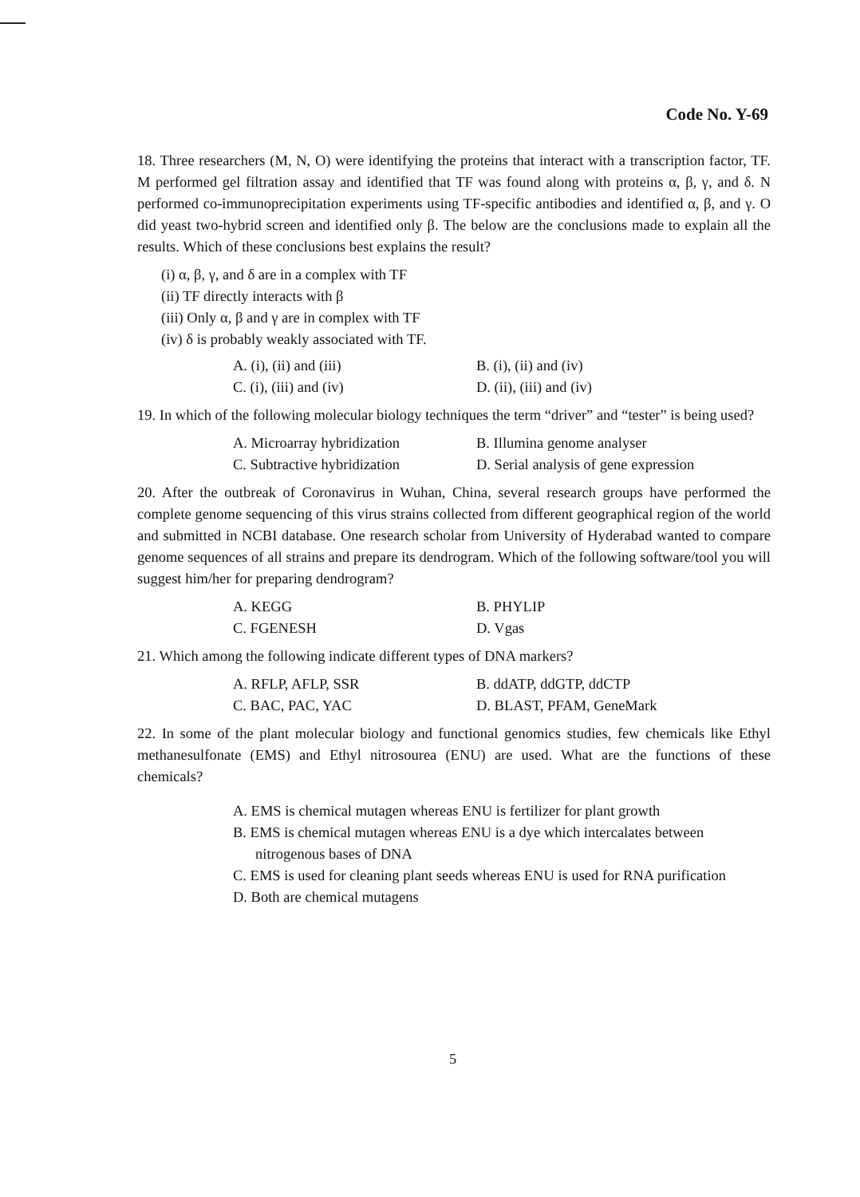Code No. Y-69
18. Three researchers (M, N, O) were identifying the proteins that interact with a transcription factor, TF. M performed gel filtration assay and identified that TF was found along with proteins α, β, γ, and δ. N performed co-immunoprecipitation experiments using TF-specific antibodies and identified α, β, and γ. O did yeast two-hybrid screen and identified only β. The below are the conclusions made to explain all the results. Which of these conclusions best explains the result?
(i) α, β, γ, and δ are in a complex with TF
(ii) TF directly interacts with β
(iii) Only α, β and γ are in complex with TF
(iv) δ is probably weakly associated with TF.
A. (i), (ii) and (iii)
B. (i), (ii) and (iv)
C. (i), (iii) and (iv)
D. (ii), (iii) and (iv)
19. In which of the following molecular biology techniques the term “driver” and “tester” is being used?
A. Microarray hybridization
B. Illumina genome analyser
C. Subtractive hybridization
D. Serial analysis of gene expression
20. After the outbreak of Coronavirus in Wuhan, China, several research groups have performed the complete genome sequencing of this virus strains collected from different geographical region of the world and submitted in NCBI database. One research scholar from University of Hyderabad wanted to compare genome sequences of all strains and prepare its dendrogram. Which of the following software/tool you will suggest him/her for preparing dendrogram?
A. KEGG
B. PHYLIP
C. FGENESH
D. Vgas
21. Which among the following indicate different types of DNA markers?
A. RFLP, AFLP, SSR
B. ddATP, ddGTP, ddCTP
C. BAC, PAC, YAC
D. BLAST, PFAM, GeneMark
22. In some of the plant molecular biology and functional genomics studies, few chemicals like Ethyl methanesulfonate (EMS) and Ethyl nitrosourea (ENU) are used. What are the functions of these chemicals?
A. EMS is chemical mutagen whereas ENU is fertilizer for plant growth
B. EMS is chemical mutagen whereas ENU is a dye which intercalates between nitrogenous bases of DNA
C. EMS is used for cleaning plant seeds whereas ENU is used for RNA purification
D. Both are chemical mutagens
5